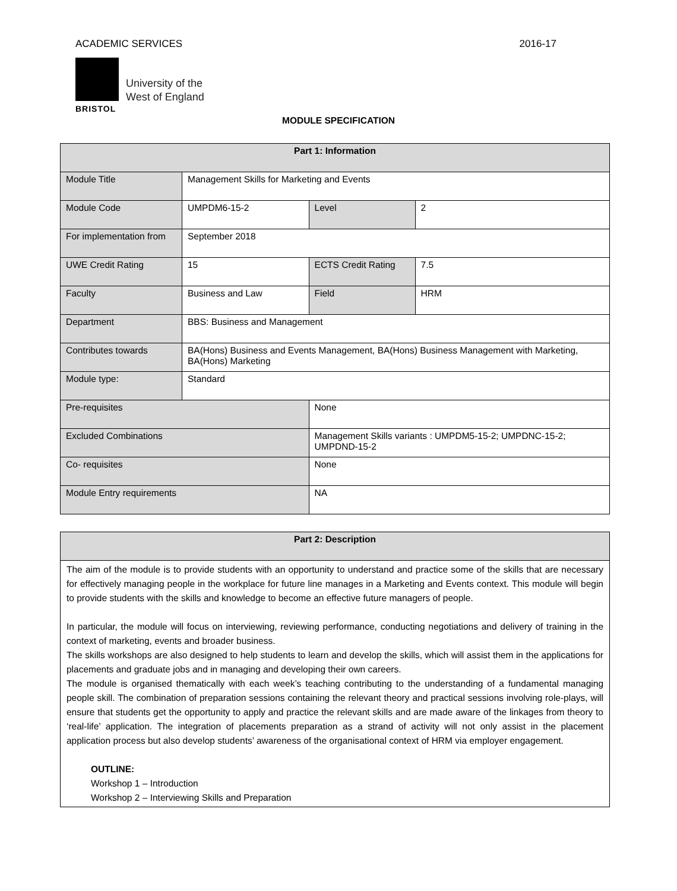ACADEMIC SERVICES 2016-17
University of the
West of England
BRISTOL
MODULE SPECIFICATION
| Part 1: Information | | | | |
| --- | --- | --- | --- | --- |
| Module Title | Management Skills for Marketing and Events | | | |
| Module Code | UMPDM6-15-2 | | Level | 2 |
| For implementation from | September 2018 | | | |
| UWE Credit Rating | 15 | | ECTS Credit Rating | 7.5 |
| Faculty | Business and Law | | Field | HRM |
| Department | BBS: Business and Management | | | |
| Contributes towards | BA(Hons) Business and Events Management, BA(Hons) Business Management with Marketing, BA(Hons) Marketing | | | |
| Module type: | Standard | | | |
| Pre-requisites | | None | | |
| Excluded Combinations | | Management Skills variants : UMPDM5-15-2; UMPDNC-15-2; UMPDND-15-2 | | |
| Co- requisites | | None | | |
| Module Entry requirements | | NA | | |
| Part 2: Description |
| --- |
| The aim of the module is to provide students with an opportunity to understand and practice some of the skills that are necessary for effectively managing people in the workplace for future line manages in a Marketing and Events context. This module will begin to provide students with the skills and knowledge to become an effective future managers of people. In particular, the module will focus on interviewing, reviewing performance, conducting negotiations and delivery of training in the context of marketing, events and broader business. The skills workshops are also designed to help students to learn and develop the skills, which will assist them in the applications for placements and graduate jobs and in managing and developing their own careers. The module is organised thematically with each week’s teaching contributing to the understanding of a fundamental managing people skill. The combination of preparation sessions containing the relevant theory and practical sessions involving role-plays, will ensure that students get the opportunity to apply and practice the relevant skills and are made aware of the linkages from theory to ‘real-life’ application. The integration of placements preparation as a strand of activity will not only assist in the placement application process but also develop students’ awareness of the organisational context of HRM via employer engagement. OUTLINE: Workshop 1 – Introduction Workshop 2 – Interviewing Skills and Preparation |